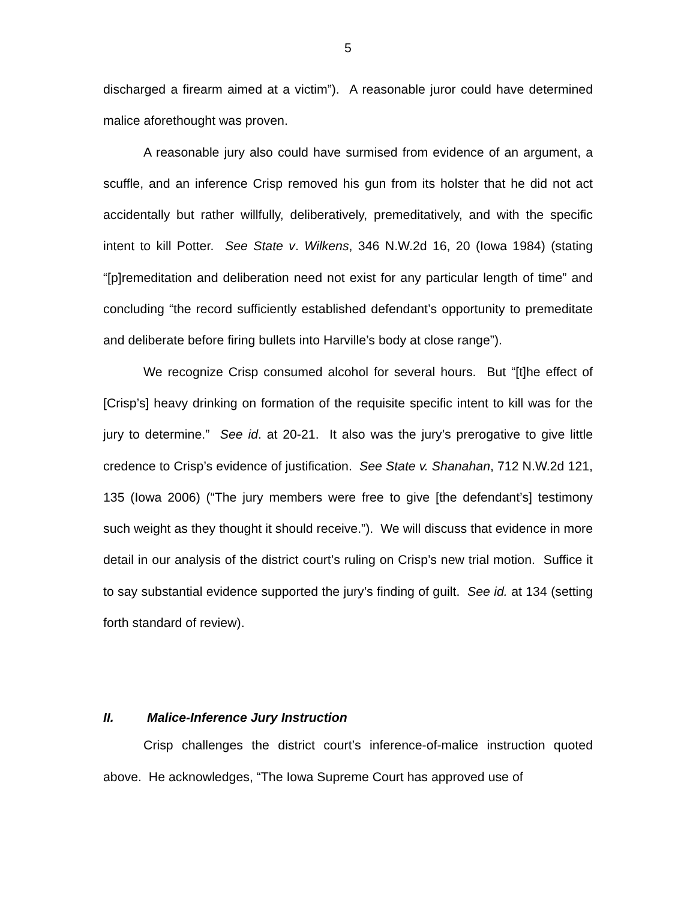5
discharged a firearm aimed at a victim”). A reasonable juror could have determined malice aforethought was proven.
A reasonable jury also could have surmised from evidence of an argument, a scuffle, and an inference Crisp removed his gun from its holster that he did not act accidentally but rather willfully, deliberatively, premeditatively, and with the specific intent to kill Potter. See State v. Wilkens, 346 N.W.2d 16, 20 (Iowa 1984) (stating “[p]remeditation and deliberation need not exist for any particular length of time” and concluding “the record sufficiently established defendant’s opportunity to premeditate and deliberate before firing bullets into Harville’s body at close range”).
We recognize Crisp consumed alcohol for several hours. But “[t]he effect of [Crisp’s] heavy drinking on formation of the requisite specific intent to kill was for the jury to determine.” See id. at 20-21. It also was the jury’s prerogative to give little credence to Crisp’s evidence of justification. See State v. Shanahan, 712 N.W.2d 121, 135 (Iowa 2006) (“The jury members were free to give [the defendant’s] testimony such weight as they thought it should receive.”). We will discuss that evidence in more detail in our analysis of the district court’s ruling on Crisp’s new trial motion. Suffice it to say substantial evidence supported the jury’s finding of guilt. See id. at 134 (setting forth standard of review).
II. Malice-Inference Jury Instruction
Crisp challenges the district court’s inference-of-malice instruction quoted above. He acknowledges, “The Iowa Supreme Court has approved use of